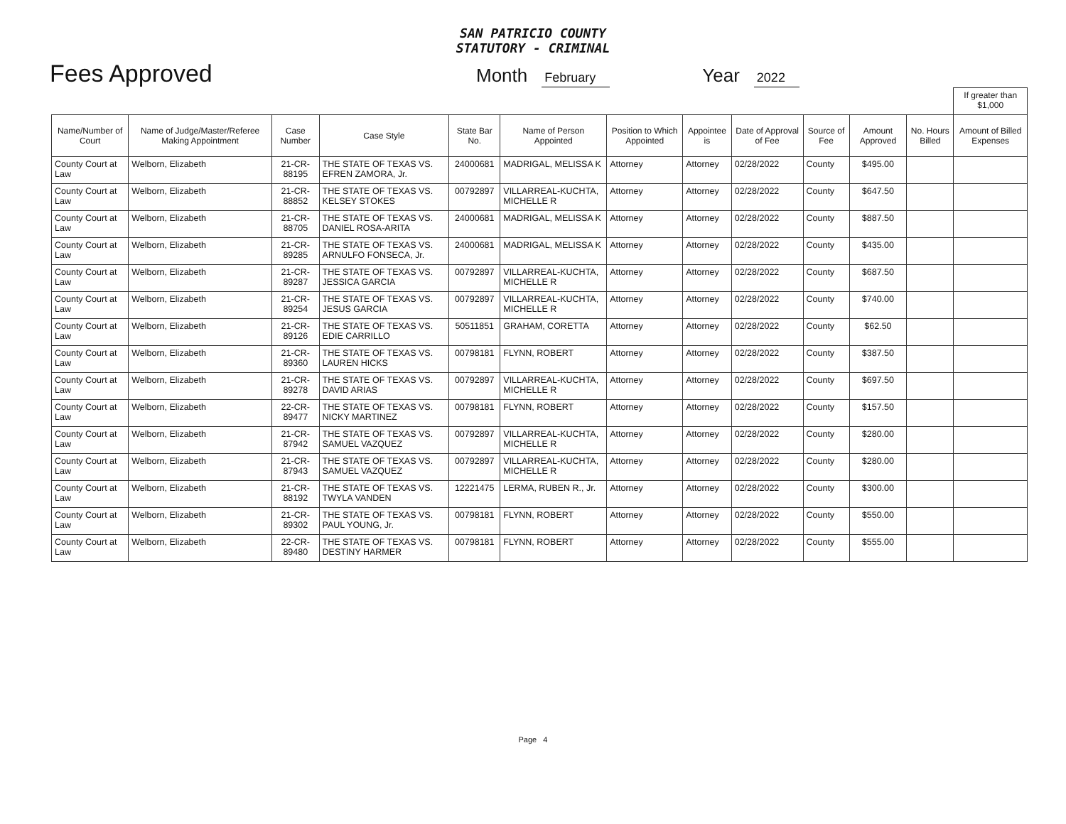SAN PATRICIO COUNTY
STATUTORY - CRIMINAL
Fees Approved Month February Year 2022
| | | | | | | | | | | | | If greater than $1,000 |
| Name/Number of Court | Name of Judge/Master/Referee Making Appointment | Case Number | Case Style | State Bar No. | Name of Person Appointed | Position to Which Appointed | Appointee is | Date of Approval of Fee | Source of Fee | Amount Approved | No. Hours Billed | Amount of Billed Expenses |
| County Court at Law | Welborn, Elizabeth | 21-CR-88195 | THE STATE OF TEXAS VS. EFREN ZAMORA, Jr. | 24000681 | MADRIGAL, MELISSA K | Attorney | Attorney | 02/28/2022 | County | $495.00 | | |
| County Court at Law | Welborn, Elizabeth | 21-CR-88852 | THE STATE OF TEXAS VS. KELSEY STOKES | 00792897 | VILLARREAL-KUCHTA, MICHELLE R | Attorney | Attorney | 02/28/2022 | County | $647.50 | | |
| County Court at Law | Welborn, Elizabeth | 21-CR-88705 | THE STATE OF TEXAS VS. DANIEL ROSA-ARITA | 24000681 | MADRIGAL, MELISSA K | Attorney | Attorney | 02/28/2022 | County | $887.50 | | |
| County Court at Law | Welborn, Elizabeth | 21-CR-89285 | THE STATE OF TEXAS VS. ARNULFO FONSECA, Jr. | 24000681 | MADRIGAL, MELISSA K | Attorney | Attorney | 02/28/2022 | County | $435.00 | | |
| County Court at Law | Welborn, Elizabeth | 21-CR-89287 | THE STATE OF TEXAS VS. JESSICA GARCIA | 00792897 | VILLARREAL-KUCHTA, MICHELLE R | Attorney | Attorney | 02/28/2022 | County | $687.50 | | |
| County Court at Law | Welborn, Elizabeth | 21-CR-89254 | THE STATE OF TEXAS VS. JESUS GARCIA | 00792897 | VILLARREAL-KUCHTA, MICHELLE R | Attorney | Attorney | 02/28/2022 | County | $740.00 | | |
| County Court at Law | Welborn, Elizabeth | 21-CR-89126 | THE STATE OF TEXAS VS. EDIE CARRILLO | 50511851 | GRAHAM, CORETTA | Attorney | Attorney | 02/28/2022 | County | $62.50 | | |
| County Court at Law | Welborn, Elizabeth | 21-CR-89360 | THE STATE OF TEXAS VS. LAUREN HICKS | 00798181 | FLYNN, ROBERT | Attorney | Attorney | 02/28/2022 | County | $387.50 | | |
| County Court at Law | Welborn, Elizabeth | 21-CR-89278 | THE STATE OF TEXAS VS. DAVID ARIAS | 00792897 | VILLARREAL-KUCHTA, MICHELLE R | Attorney | Attorney | 02/28/2022 | County | $697.50 | | |
| County Court at Law | Welborn, Elizabeth | 22-CR-89477 | THE STATE OF TEXAS VS. NICKY MARTINEZ | 00798181 | FLYNN, ROBERT | Attorney | Attorney | 02/28/2022 | County | $157.50 | | |
| County Court at Law | Welborn, Elizabeth | 21-CR-87942 | THE STATE OF TEXAS VS. SAMUEL VAZQUEZ | 00792897 | VILLARREAL-KUCHTA, MICHELLE R | Attorney | Attorney | 02/28/2022 | County | $280.00 | | |
| County Court at Law | Welborn, Elizabeth | 21-CR-87943 | THE STATE OF TEXAS VS. SAMUEL VAZQUEZ | 00792897 | VILLARREAL-KUCHTA, MICHELLE R | Attorney | Attorney | 02/28/2022 | County | $280.00 | | |
| County Court at Law | Welborn, Elizabeth | 21-CR-88192 | THE STATE OF TEXAS VS. TWYLA VANDEN | 12221475 | LERMA, RUBEN R., Jr. | Attorney | Attorney | 02/28/2022 | County | $300.00 | | |
| County Court at Law | Welborn, Elizabeth | 21-CR-89302 | THE STATE OF TEXAS VS. PAUL YOUNG, Jr. | 00798181 | FLYNN, ROBERT | Attorney | Attorney | 02/28/2022 | County | $550.00 | | |
| County Court at Law | Welborn, Elizabeth | 22-CR-89480 | THE STATE OF TEXAS VS. DESTINY HARMER | 00798181 | FLYNN, ROBERT | Attorney | Attorney | 02/28/2022 | County | $555.00 | | |
Page 4